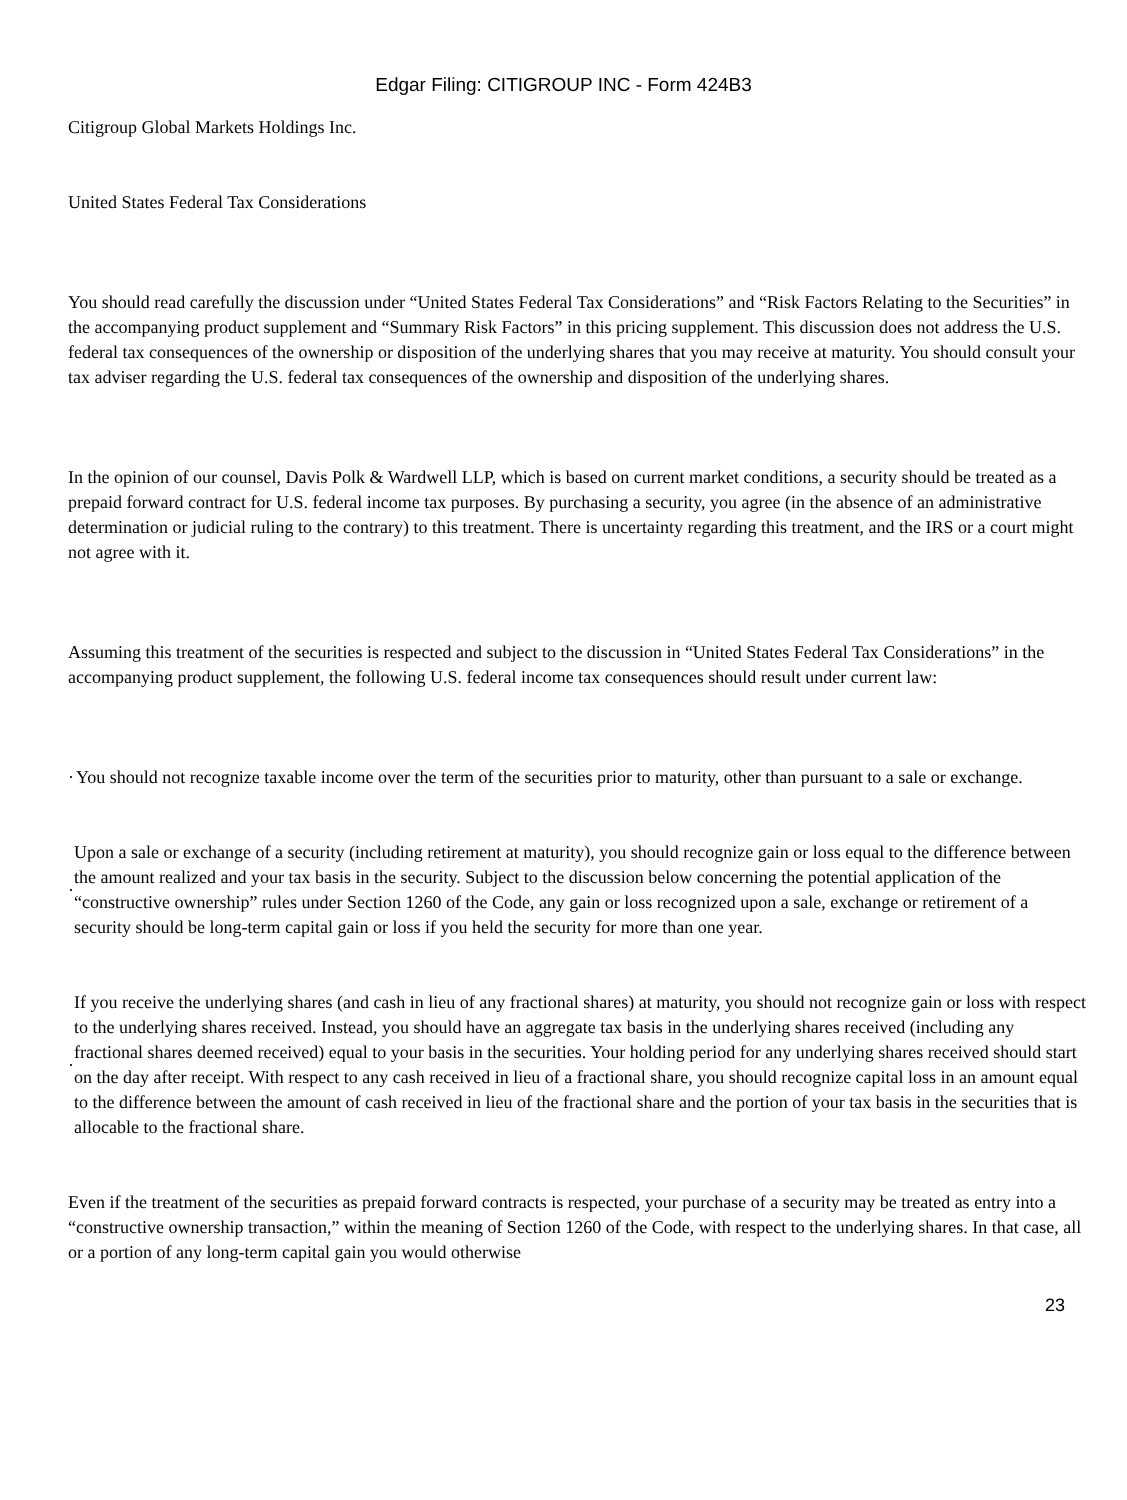Edgar Filing: CITIGROUP INC - Form 424B3
Citigroup Global Markets Holdings Inc.
United States Federal Tax Considerations
You should read carefully the discussion under “United States Federal Tax Considerations” and “Risk Factors Relating to the Securities” in the accompanying product supplement and “Summary Risk Factors” in this pricing supplement. This discussion does not address the U.S. federal tax consequences of the ownership or disposition of the underlying shares that you may receive at maturity. You should consult your tax adviser regarding the U.S. federal tax consequences of the ownership and disposition of the underlying shares.
In the opinion of our counsel, Davis Polk & Wardwell LLP, which is based on current market conditions, a security should be treated as a prepaid forward contract for U.S. federal income tax purposes. By purchasing a security, you agree (in the absence of an administrative determination or judicial ruling to the contrary) to this treatment. There is uncertainty regarding this treatment, and the IRS or a court might not agree with it.
Assuming this treatment of the securities is respected and subject to the discussion in “United States Federal Tax Considerations” in the accompanying product supplement, the following U.S. federal income tax consequences should result under current law:
·
You should not recognize taxable income over the term of the securities prior to maturity, other than pursuant to a sale or exchange.
·
Upon a sale or exchange of a security (including retirement at maturity), you should recognize gain or loss equal to the difference between the amount realized and your tax basis in the security. Subject to the discussion below concerning the potential application of the “constructive ownership” rules under Section 1260 of the Code, any gain or loss recognized upon a sale, exchange or retirement of a security should be long-term capital gain or loss if you held the security for more than one year.
·
If you receive the underlying shares (and cash in lieu of any fractional shares) at maturity, you should not recognize gain or loss with respect to the underlying shares received. Instead, you should have an aggregate tax basis in the underlying shares received (including any fractional shares deemed received) equal to your basis in the securities. Your holding period for any underlying shares received should start on the day after receipt. With respect to any cash received in lieu of a fractional share, you should recognize capital loss in an amount equal to the difference between the amount of cash received in lieu of the fractional share and the portion of your tax basis in the securities that is allocable to the fractional share.
Even if the treatment of the securities as prepaid forward contracts is respected, your purchase of a security may be treated as entry into a “constructive ownership transaction,” within the meaning of Section 1260 of the Code, with respect to the underlying shares. In that case, all or a portion of any long-term capital gain you would otherwise
23